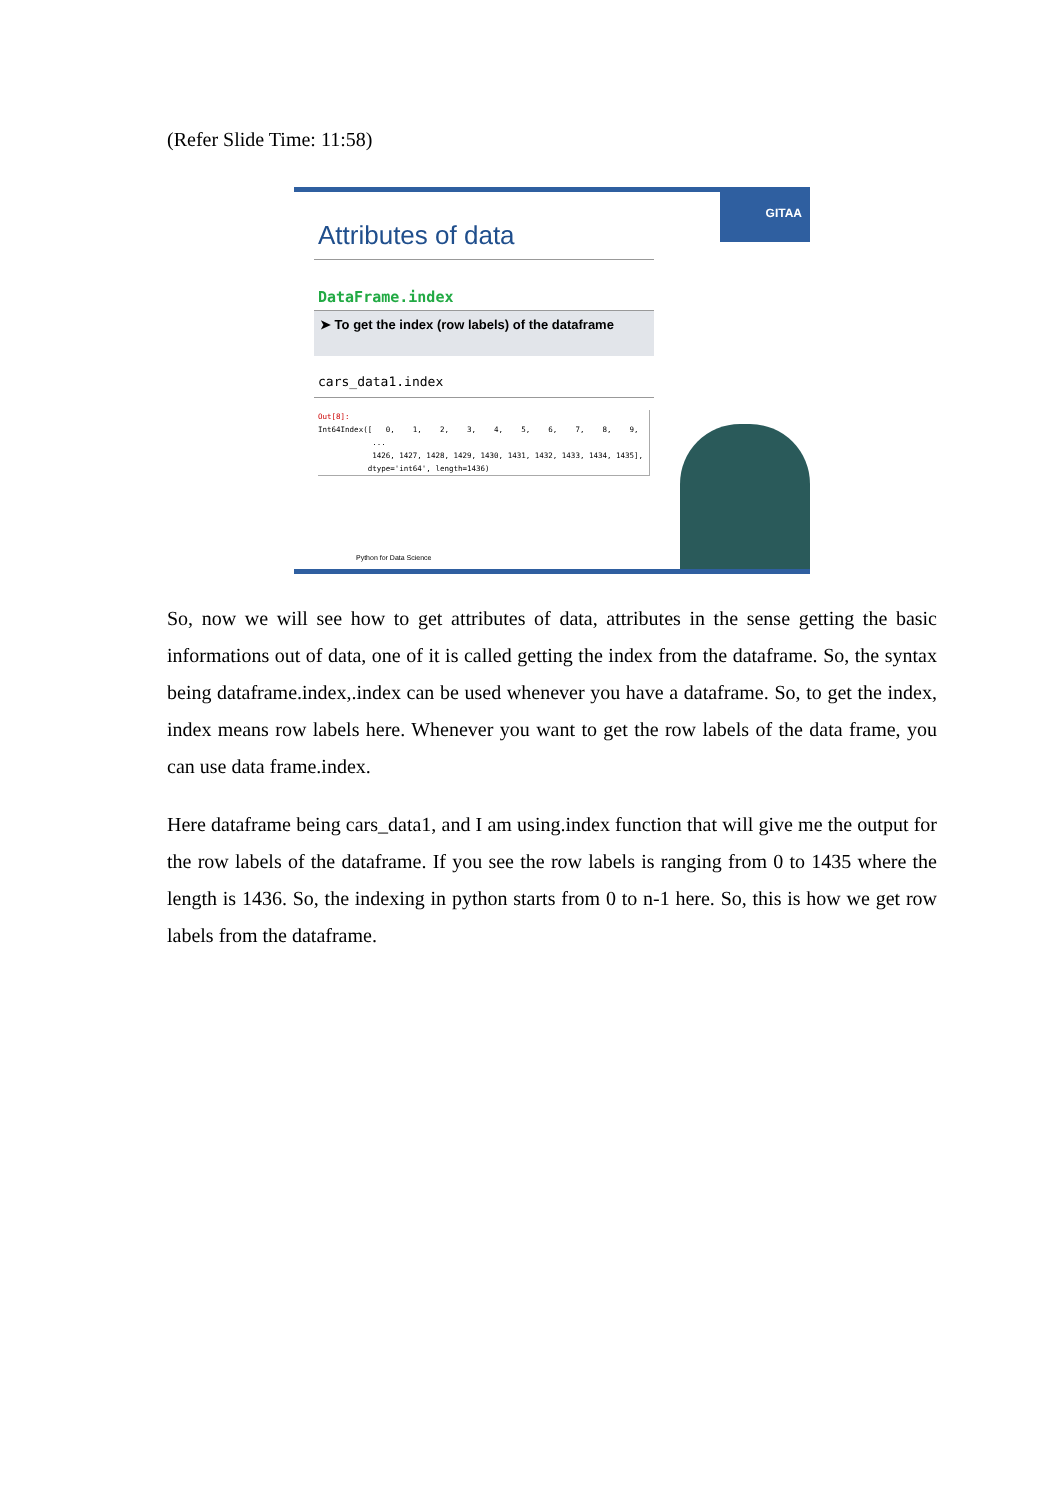(Refer Slide Time: 11:58)
GITAA
Attributes of data
DataFrame.index
➤ To get the index (row labels) of the dataframe
cars_data1.index
Out[8]: Int64Index([ 0, 1, 2, 3, 4, 5, 6, 7, 8, 9, ... 1426, 1427, 1428, 1429, 1430, 1431, 1432, 1433, 1434, 1435], dtype='int64', length=1436)
Python for Data Science
So, now we will see how to get attributes of data, attributes in the sense getting the basic informations out of data, one of it is called getting the index from the dataframe. So, the syntax being dataframe.index,.index can be used whenever you have a dataframe. So, to get the index, index means row labels here. Whenever you want to get the row labels of the data frame, you can use data frame.index.
Here dataframe being cars_data1, and I am using.index function that will give me the output for the row labels of the dataframe. If you see the row labels is ranging from 0 to 1435 where the length is 1436. So, the indexing in python starts from 0 to n-1 here. So, this is how we get row labels from the dataframe.